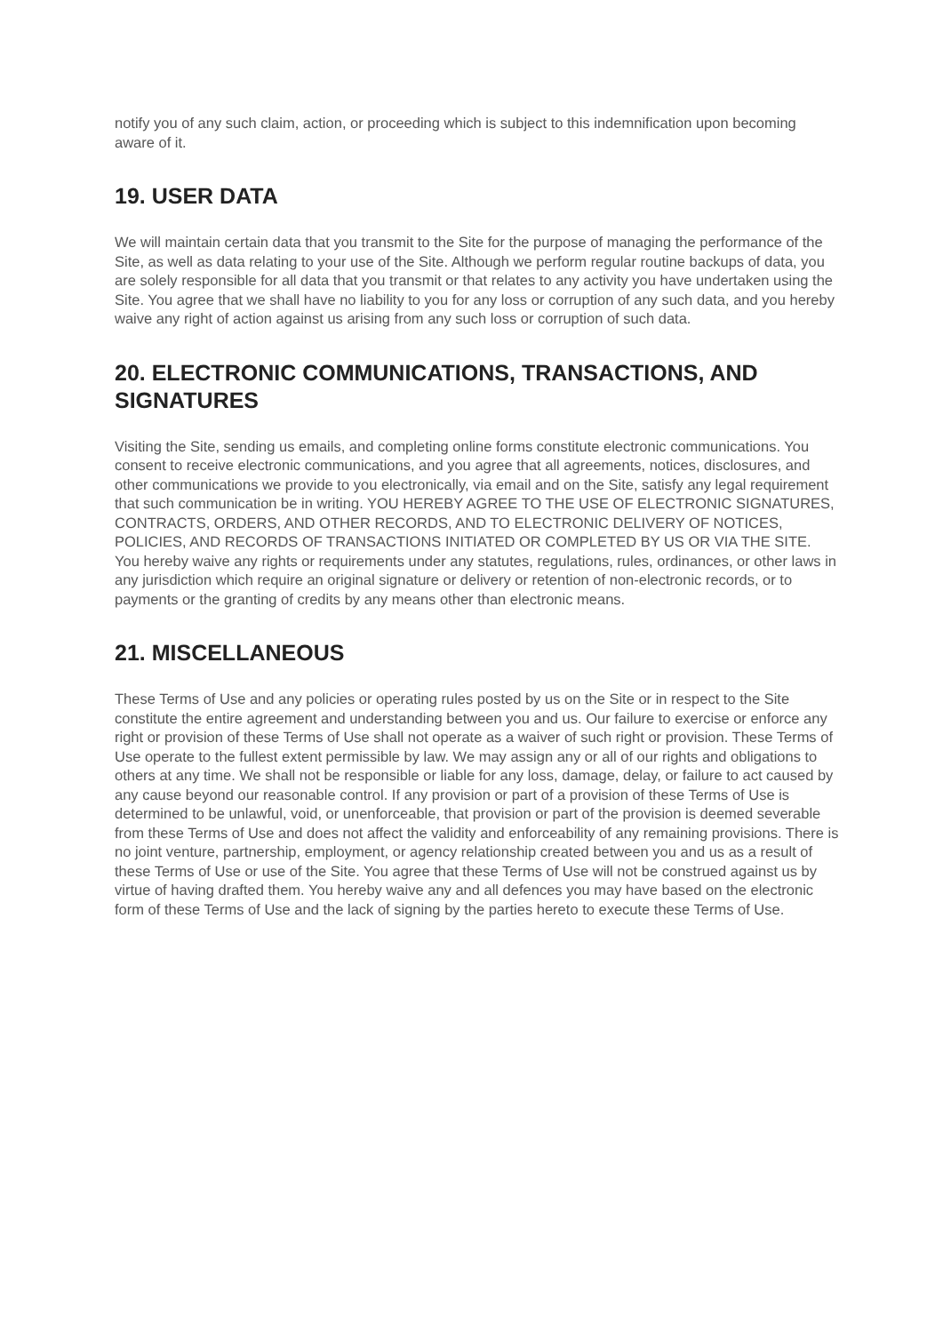notify you of any such claim, action, or proceeding which is subject to this indemnification upon becoming aware of it.
19. USER DATA
We will maintain certain data that you transmit to the Site for the purpose of managing the performance of the Site, as well as data relating to your use of the Site. Although we perform regular routine backups of data, you are solely responsible for all data that you transmit or that relates to any activity you have undertaken using the Site. You agree that we shall have no liability to you for any loss or corruption of any such data, and you hereby waive any right of action against us arising from any such loss or corruption of such data.
20. ELECTRONIC COMMUNICATIONS, TRANSACTIONS, AND SIGNATURES
Visiting the Site, sending us emails, and completing online forms constitute electronic communications. You consent to receive electronic communications, and you agree that all agreements, notices, disclosures, and other communications we provide to you electronically, via email and on the Site, satisfy any legal requirement that such communication be in writing. YOU HEREBY AGREE TO THE USE OF ELECTRONIC SIGNATURES, CONTRACTS, ORDERS, AND OTHER RECORDS, AND TO ELECTRONIC DELIVERY OF NOTICES, POLICIES, AND RECORDS OF TRANSACTIONS INITIATED OR COMPLETED BY US OR VIA THE SITE. You hereby waive any rights or requirements under any statutes, regulations, rules, ordinances, or other laws in any jurisdiction which require an original signature or delivery or retention of non-electronic records, or to payments or the granting of credits by any means other than electronic means.
21. MISCELLANEOUS
These Terms of Use and any policies or operating rules posted by us on the Site or in respect to the Site constitute the entire agreement and understanding between you and us. Our failure to exercise or enforce any right or provision of these Terms of Use shall not operate as a waiver of such right or provision. These Terms of Use operate to the fullest extent permissible by law. We may assign any or all of our rights and obligations to others at any time. We shall not be responsible or liable for any loss, damage, delay, or failure to act caused by any cause beyond our reasonable control. If any provision or part of a provision of these Terms of Use is determined to be unlawful, void, or unenforceable, that provision or part of the provision is deemed severable from these Terms of Use and does not affect the validity and enforceability of any remaining provisions. There is no joint venture, partnership, employment, or agency relationship created between you and us as a result of these Terms of Use or use of the Site. You agree that these Terms of Use will not be construed against us by virtue of having drafted them. You hereby waive any and all defences you may have based on the electronic form of these Terms of Use and the lack of signing by the parties hereto to execute these Terms of Use.